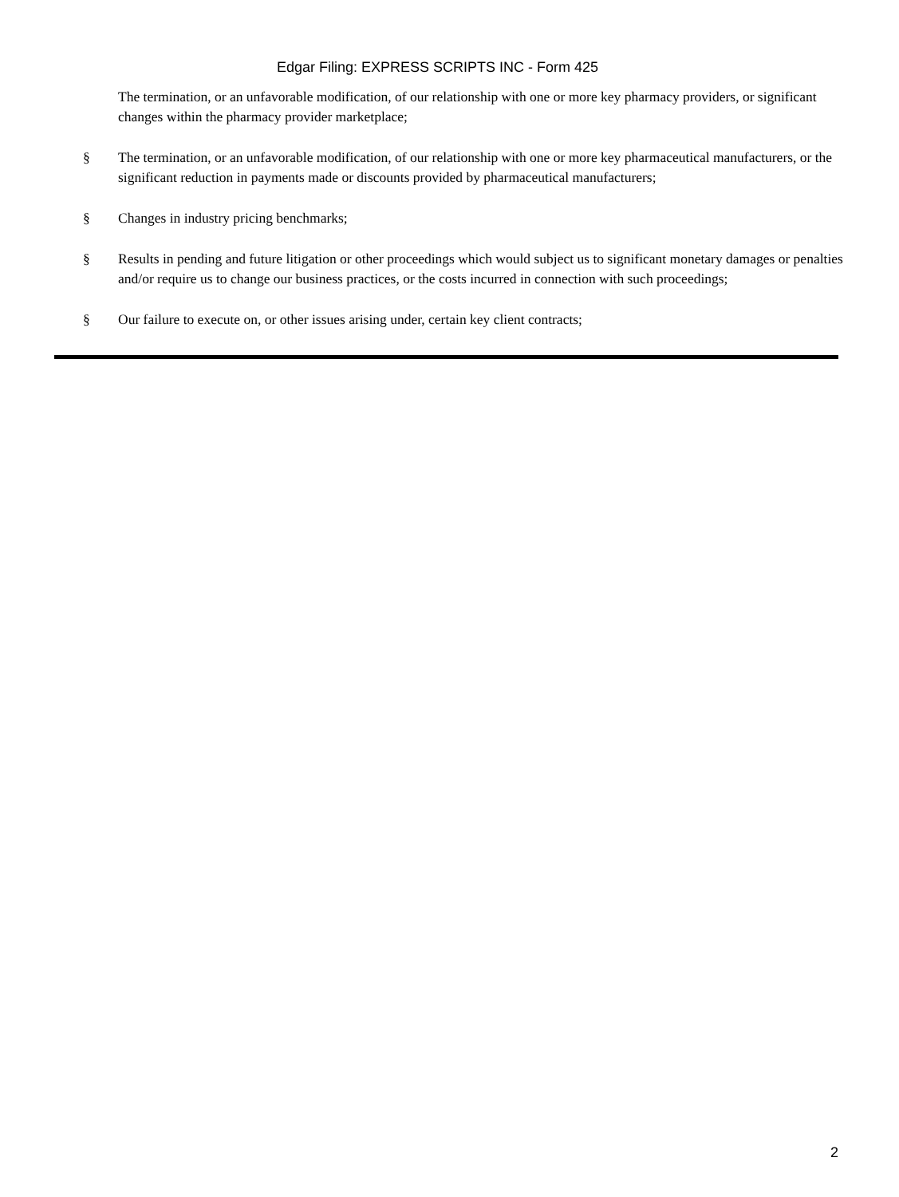Edgar Filing: EXPRESS SCRIPTS INC - Form 425
The termination, or an unfavorable modification, of our relationship with one or more key pharmacy providers, or significant changes within the pharmacy provider marketplace;
§ The termination, or an unfavorable modification, of our relationship with one or more key pharmaceutical manufacturers, or the significant reduction in payments made or discounts provided by pharmaceutical manufacturers;
§ Changes in industry pricing benchmarks;
§ Results in pending and future litigation or other proceedings which would subject us to significant monetary damages or penalties and/or require us to change our business practices, or the costs incurred in connection with such proceedings;
§ Our failure to execute on, or other issues arising under, certain key client contracts;
2